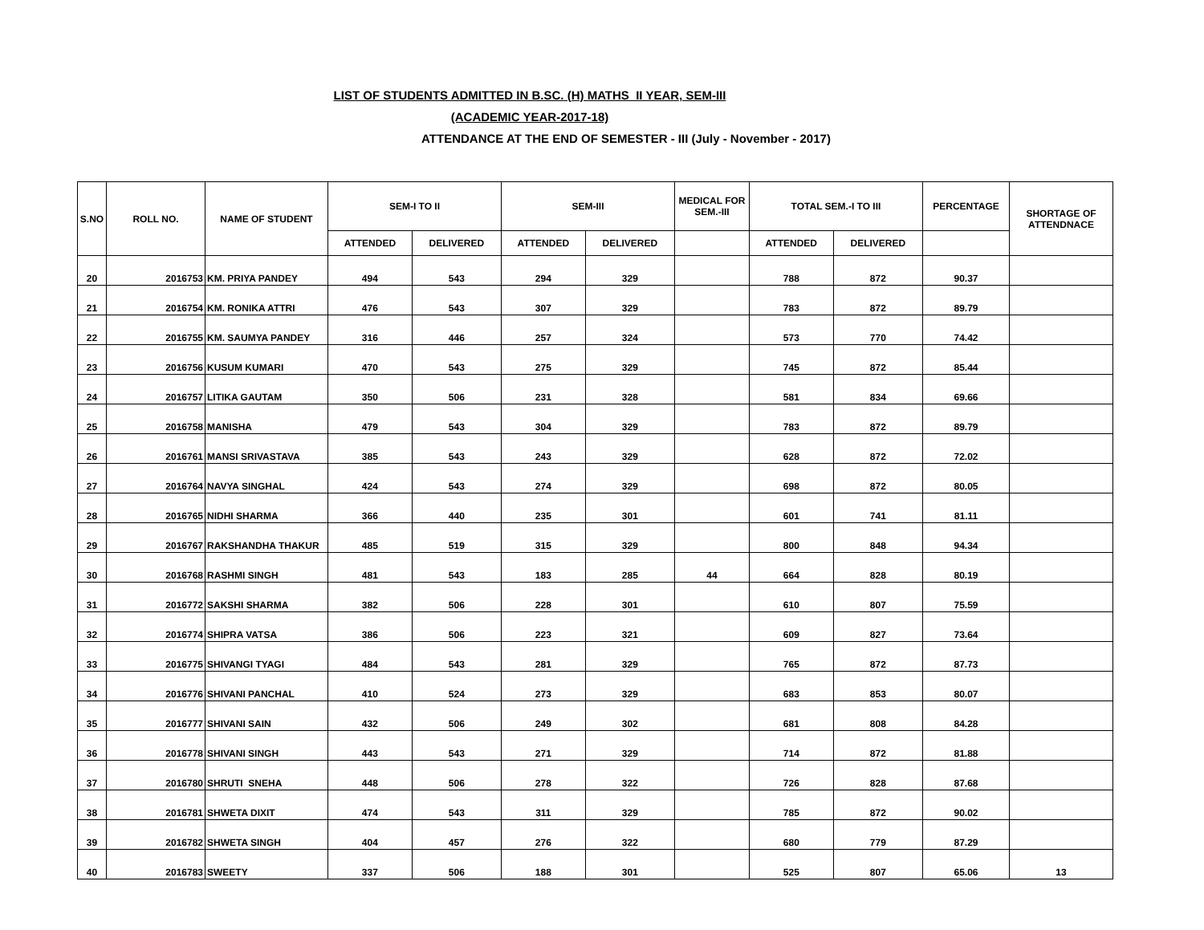LIST OF STUDENTS ADMITTED IN B.SC. (H) MATHS II YEAR, SEM-III
(ACADEMIC YEAR-2017-18)
ATTENDANCE AT THE END OF SEMESTER - III (July - November - 2017)
| S.NO | ROLL NO. | NAME OF STUDENT | SEM-I TO II | | SEM-III | | MEDICAL FOR SEM.-III | TOTAL SEM.-I TO III | | PERCENTAGE | SHORTAGE OF ATTENDNACE |
| --- | --- | --- | --- | --- | --- | --- | --- | --- | --- | --- | --- |
| | | | ATTENDED | DELIVERED | ATTENDED | DELIVERED | | ATTENDED | DELIVERED | | |
| 20 | 2016753 | KM. PRIYA PANDEY | 494 | 543 | 294 | 329 | | 788 | 872 | 90.37 | |
| 21 | 2016754 | KM. RONIKA ATTRI | 476 | 543 | 307 | 329 | | 783 | 872 | 89.79 | |
| 22 | 2016755 | KM. SAUMYA PANDEY | 316 | 446 | 257 | 324 | | 573 | 770 | 74.42 | |
| 23 | 2016756 | KUSUM KUMARI | 470 | 543 | 275 | 329 | | 745 | 872 | 85.44 | |
| 24 | 2016757 | LITIKA GAUTAM | 350 | 506 | 231 | 328 | | 581 | 834 | 69.66 | |
| 25 | 2016758 | MANISHA | 479 | 543 | 304 | 329 | | 783 | 872 | 89.79 | |
| 26 | 2016761 | MANSI SRIVASTAVA | 385 | 543 | 243 | 329 | | 628 | 872 | 72.02 | |
| 27 | 2016764 | NAVYA SINGHAL | 424 | 543 | 274 | 329 | | 698 | 872 | 80.05 | |
| 28 | 2016765 | NIDHI SHARMA | 366 | 440 | 235 | 301 | | 601 | 741 | 81.11 | |
| 29 | 2016767 | RAKSHANDHA THAKUR | 485 | 519 | 315 | 329 | | 800 | 848 | 94.34 | |
| 30 | 2016768 | RASHMI SINGH | 481 | 543 | 183 | 285 | 44 | 664 | 828 | 80.19 | |
| 31 | 2016772 | SAKSHI SHARMA | 382 | 506 | 228 | 301 | | 610 | 807 | 75.59 | |
| 32 | 2016774 | SHIPRA VATSA | 386 | 506 | 223 | 321 | | 609 | 827 | 73.64 | |
| 33 | 2016775 | SHIVANGI TYAGI | 484 | 543 | 281 | 329 | | 765 | 872 | 87.73 | |
| 34 | 2016776 | SHIVANI PANCHAL | 410 | 524 | 273 | 329 | | 683 | 853 | 80.07 | |
| 35 | 2016777 | SHIVANI SAIN | 432 | 506 | 249 | 302 | | 681 | 808 | 84.28 | |
| 36 | 2016778 | SHIVANI SINGH | 443 | 543 | 271 | 329 | | 714 | 872 | 81.88 | |
| 37 | 2016780 | SHRUTI SNEHA | 448 | 506 | 278 | 322 | | 726 | 828 | 87.68 | |
| 38 | 2016781 | SHWETA DIXIT | 474 | 543 | 311 | 329 | | 785 | 872 | 90.02 | |
| 39 | 2016782 | SHWETA SINGH | 404 | 457 | 276 | 322 | | 680 | 779 | 87.29 | |
| 40 | 2016783 | SWEETY | 337 | 506 | 188 | 301 | | 525 | 807 | 65.06 | 13 |